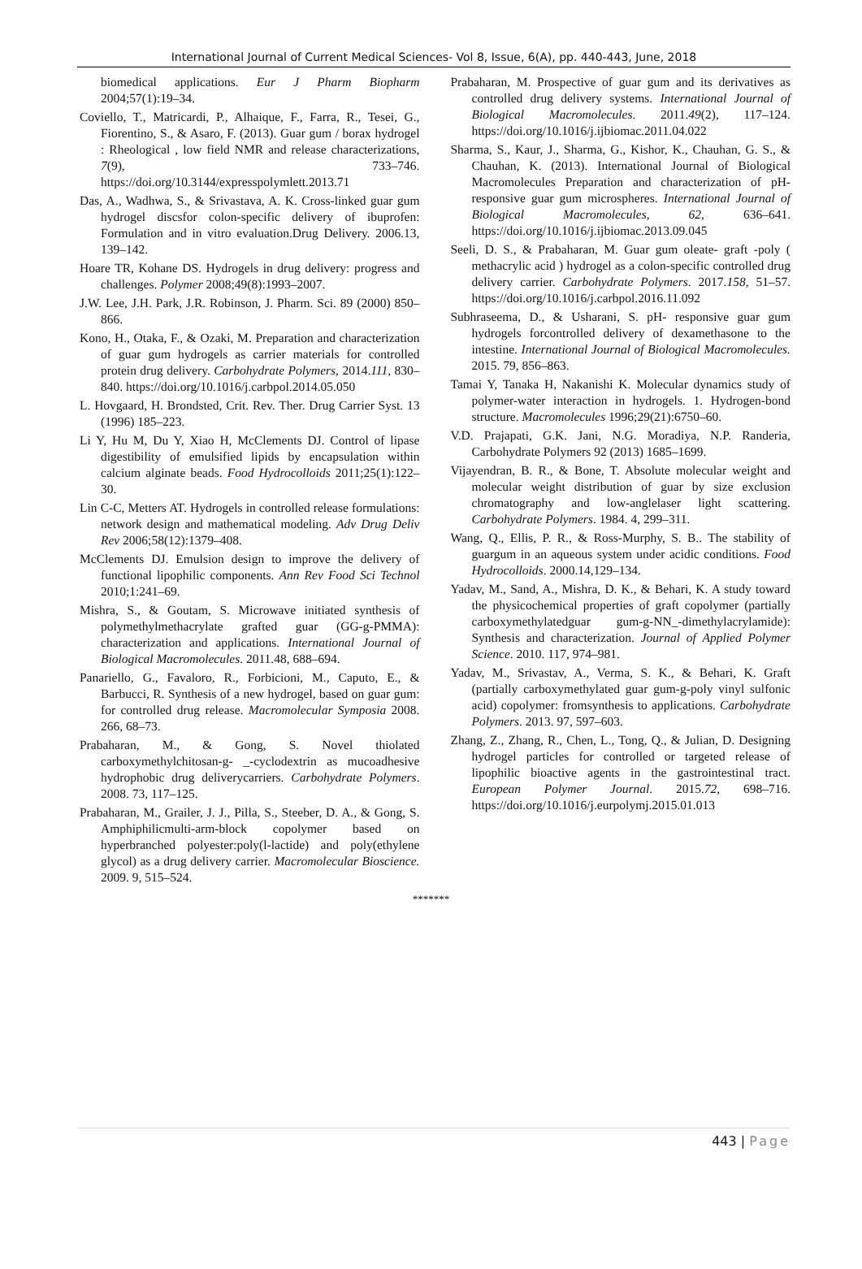International Journal of Current Medical Sciences- Vol 8, Issue, 6(A), pp. 440-443, June, 2018
biomedical applications. Eur J Pharm Biopharm 2004;57(1):19–34.
Coviello, T., Matricardi, P., Alhaique, F., Farra, R., Tesei, G., Fiorentino, S., & Asaro, F. (2013). Guar gum / borax hydrogel : Rheological , low field NMR and release characterizations, 7(9), 733–746. https://doi.org/10.3144/expresspolymlett.2013.71
Das, A., Wadhwa, S., & Srivastava, A. K. Cross-linked guar gum hydrogel discsfor colon-specific delivery of ibuprofen: Formulation and in vitro evaluation.Drug Delivery. 2006.13, 139–142.
Hoare TR, Kohane DS. Hydrogels in drug delivery: progress and challenges. Polymer 2008;49(8):1993–2007.
J.W. Lee, J.H. Park, J.R. Robinson, J. Pharm. Sci. 89 (2000) 850–866.
Kono, H., Otaka, F., & Ozaki, M. Preparation and characterization of guar gum hydrogels as carrier materials for controlled protein drug delivery. Carbohydrate Polymers, 2014.111, 830–840. https://doi.org/10.1016/j.carbpol.2014.05.050
L. Hovgaard, H. Brondsted, Crit. Rev. Ther. Drug Carrier Syst. 13 (1996) 185–223.
Li Y, Hu M, Du Y, Xiao H, McClements DJ. Control of lipase digestibility of emulsified lipids by encapsulation within calcium alginate beads. Food Hydrocolloids 2011;25(1):122–30.
Lin C-C, Metters AT. Hydrogels in controlled release formulations: network design and mathematical modeling. Adv Drug Deliv Rev 2006;58(12):1379–408.
McClements DJ. Emulsion design to improve the delivery of functional lipophilic components. Ann Rev Food Sci Technol 2010;1:241–69.
Mishra, S., & Goutam, S. Microwave initiated synthesis of polymethylmethacrylate grafted guar (GG-g-PMMA): characterization and applications. International Journal of Biological Macromolecules. 2011.48, 688–694.
Panariello, G., Favaloro, R., Forbicioni, M., Caputo, E., & Barbucci, R. Synthesis of a new hydrogel, based on guar gum: for controlled drug release. Macromolecular Symposia 2008. 266, 68–73.
Prabaharan, M., & Gong, S. Novel thiolated carboxymethylchitosan-g- _-cyclodextrin as mucoadhesive hydrophobic drug deliverycarriers. Carbohydrate Polymers. 2008. 73, 117–125.
Prabaharan, M., Grailer, J. J., Pilla, S., Steeber, D. A., & Gong, S. Amphiphilicmulti-arm-block copolymer based on hyperbranched polyester:poly(l-lactide) and poly(ethylene glycol) as a drug delivery carrier. Macromolecular Bioscience. 2009. 9, 515–524.
Prabaharan, M. Prospective of guar gum and its derivatives as controlled drug delivery systems. International Journal of Biological Macromolecules. 2011.49(2), 117–124. https://doi.org/10.1016/j.ijbiomac.2011.04.022
Sharma, S., Kaur, J., Sharma, G., Kishor, K., Chauhan, G. S., & Chauhan, K. (2013). International Journal of Biological Macromolecules Preparation and characterization of pH-responsive guar gum microspheres. International Journal of Biological Macromolecules, 62, 636–641. https://doi.org/10.1016/j.ijbiomac.2013.09.045
Seeli, D. S., & Prabaharan, M. Guar gum oleate- graft -poly ( methacrylic acid ) hydrogel as a colon-specific controlled drug delivery carrier. Carbohydrate Polymers. 2017.158, 51–57. https://doi.org/10.1016/j.carbpol.2016.11.092
Subhraseema, D., & Usharani, S. pH- responsive guar gum hydrogels forcontrolled delivery of dexamethasone to the intestine. International Journal of Biological Macromolecules. 2015. 79, 856–863.
Tamai Y, Tanaka H, Nakanishi K. Molecular dynamics study of polymer-water interaction in hydrogels. 1. Hydrogen-bond structure. Macromolecules 1996;29(21):6750–60.
V.D. Prajapati, G.K. Jani, N.G. Moradiya, N.P. Randeria, Carbohydrate Polymers 92 (2013) 1685–1699.
Vijayendran, B. R., & Bone, T. Absolute molecular weight and molecular weight distribution of guar by size exclusion chromatography and low-anglelaser light scattering. Carbohydrate Polymers. 1984. 4, 299–311.
Wang, Q., Ellis, P. R., & Ross-Murphy, S. B.. The stability of guargum in an aqueous system under acidic conditions. Food Hydrocolloids. 2000.14,129–134.
Yadav, M., Sand, A., Mishra, D. K., & Behari, K. A study toward the physicochemical properties of graft copolymer (partially carboxymethylatedguar gum-g-NN_-dimethylacrylamide): Synthesis and characterization. Journal of Applied Polymer Science. 2010. 117, 974–981.
Yadav, M., Srivastav, A., Verma, S. K., & Behari, K. Graft (partially carboxymethylated guar gum-g-poly vinyl sulfonic acid) copolymer: fromsynthesis to applications. Carbohydrate Polymers. 2013. 97, 597–603.
Zhang, Z., Zhang, R., Chen, L., Tong, Q., & Julian, D. Designing hydrogel particles for controlled or targeted release of lipophilic bioactive agents in the gastrointestinal tract. European Polymer Journal. 2015.72, 698–716. https://doi.org/10.1016/j.eurpolymj.2015.01.013
*******
443 | Page